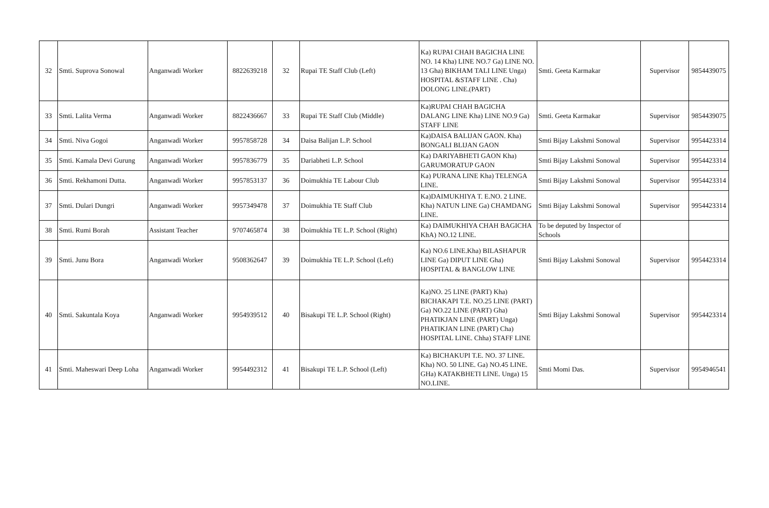| 32 | Smti. Suprova Sonowal | Anganwadi Worker | 8822639218 | 32 | Rupai TE Staff Club (Left) | Ka) RUPAI CHAH BAGICHA LINE NO. 14 Kha) LINE NO.7 Ga) LINE NO. 13 Gha) BIKHAM TALI LINE Unga) HOSPITAL &STAFF LINE . Cha) DOLONG LINE.(PART) | Smti. Geeta Karmakar | Supervisor | 9854439075 |
| 33 | Smti. Lalita Verma | Anganwadi Worker | 8822436667 | 33 | Rupai TE Staff Club (Middle) | Ka)RUPAI CHAH BAGICHA DALANG LINE Kha) LINE NO.9 Ga) STAFF LINE | Smti. Geeta Karmakar | Supervisor | 9854439075 |
| 34 | Smti. Niva Gogoi | Anganwadi Worker | 9957858728 | 34 | Daisa Balijan L.P. School | Ka)DAISA BALIJAN GAON. Kha) BONGALI BLIJAN GAON | Smti Bijay Lakshmi Sonowal | Supervisor | 9954423314 |
| 35 | Smti. Kamala Devi Gurung | Anganwadi Worker | 9957836779 | 35 | Dariabheti L.P. School | Ka) DARIYABHETI GAON Kha) GARUMORATUP GAON | Smti Bijay Lakshmi Sonowal | Supervisor | 9954423314 |
| 36 | Smti. Rekhamoni Dutta. | Anganwadi Worker | 9957853137 | 36 | Doimukhia TE Labour Club | Ka) PURANA LINE Kha) TELENGA LINE. | Smti Bijay Lakshmi Sonowal | Supervisor | 9954423314 |
| 37 | Smti. Dulari Dungri | Anganwadi Worker | 9957349478 | 37 | Doimukhia TE Staff Club | Ka)DAIMUKHIYA T. E.NO. 2 LINE. Kha) NATUN LINE Ga) CHAMDANG LINE. | Smti Bijay Lakshmi Sonowal | Supervisor | 9954423314 |
| 38 | Smti. Rumi Borah | Assistant Teacher | 9707465874 | 38 | Doimukhia TE L.P. School (Right) | Ka) DAIMUKHIYA CHAH BAGICHA KhA) NO.12 LINE. | To be deputed by Inspector of Schools | | |
| 39 | Smti. Junu Bora | Anganwadi Worker | 9508362647 | 39 | Doimukhia TE L.P. School (Left) | Ka) NO.6 LINE.Kha) BILASHAPUR LINE Ga) DIPUT LINE Gha) HOSPITAL & BANGLOW LINE | Smti Bijay Lakshmi Sonowal | Supervisor | 9954423314 |
| 40 | Smti. Sakuntala Koya | Anganwadi Worker | 9954939512 | 40 | Bisakupi TE L.P. School (Right) | Ka)NO. 25 LINE (PART) Kha) BICHAKAPI T.E. NO.25 LINE (PART) Ga) NO.22 LINE (PART) Gha) PHATIKJAN LINE (PART) Unga) PHATIKJAN LINE (PART) Cha) HOSPITAL LINE. Chha) STAFF LINE | Smti Bijay Lakshmi Sonowal | Supervisor | 9954423314 |
| 41 | Smti. Maheswari Deep Loha | Anganwadi Worker | 9954492312 | 41 | Bisakupi TE L.P. School (Left) | Ka) BICHAKUPI T.E. NO. 37 LINE. Kha) NO. 50 LINE. Ga) NO.45 LINE. GHa) KATAKBHETI LINE. Unga) 15 NO.LINE. | Smti Momi Das. | Supervisor | 9954946541 |